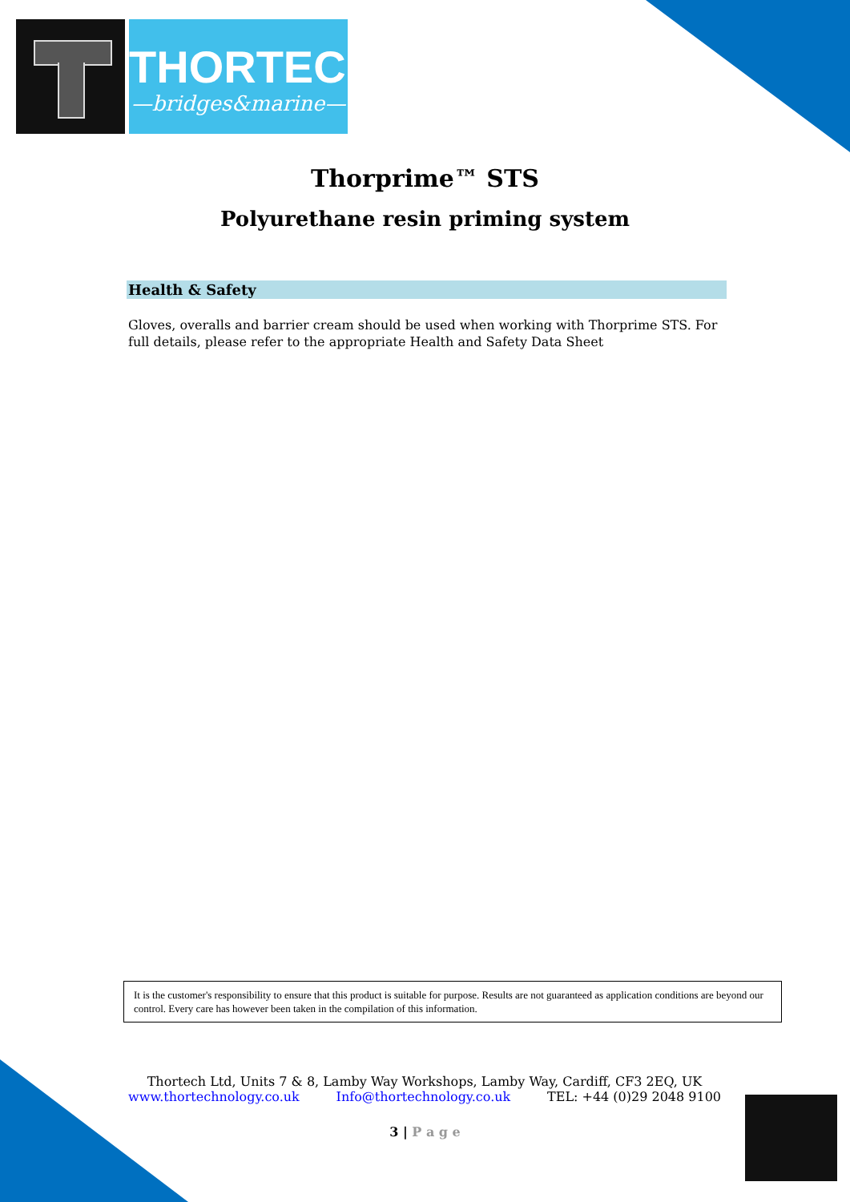THORTECH
—bridges&marine—
Thorprime™ STS
Polyurethane resin priming system
Health & Safety
Gloves, overalls and barrier cream should be used when working with Thorprime STS. For full details, please refer to the appropriate Health and Safety Data Sheet
It is the customer's responsibility to ensure that this product is suitable for purpose. Results are not guaranteed as application conditions are beyond our control. Every care has however been taken in the compilation of this information.
Thortech Ltd, Units 7 & 8, Lamby Way Workshops, Lamby Way, Cardiff, CF3 2EQ, UK
www.thortechnology.co.uk Info@thortechnology.co.uk TEL: +44 (0)29 2048 9100
3 | P a g e